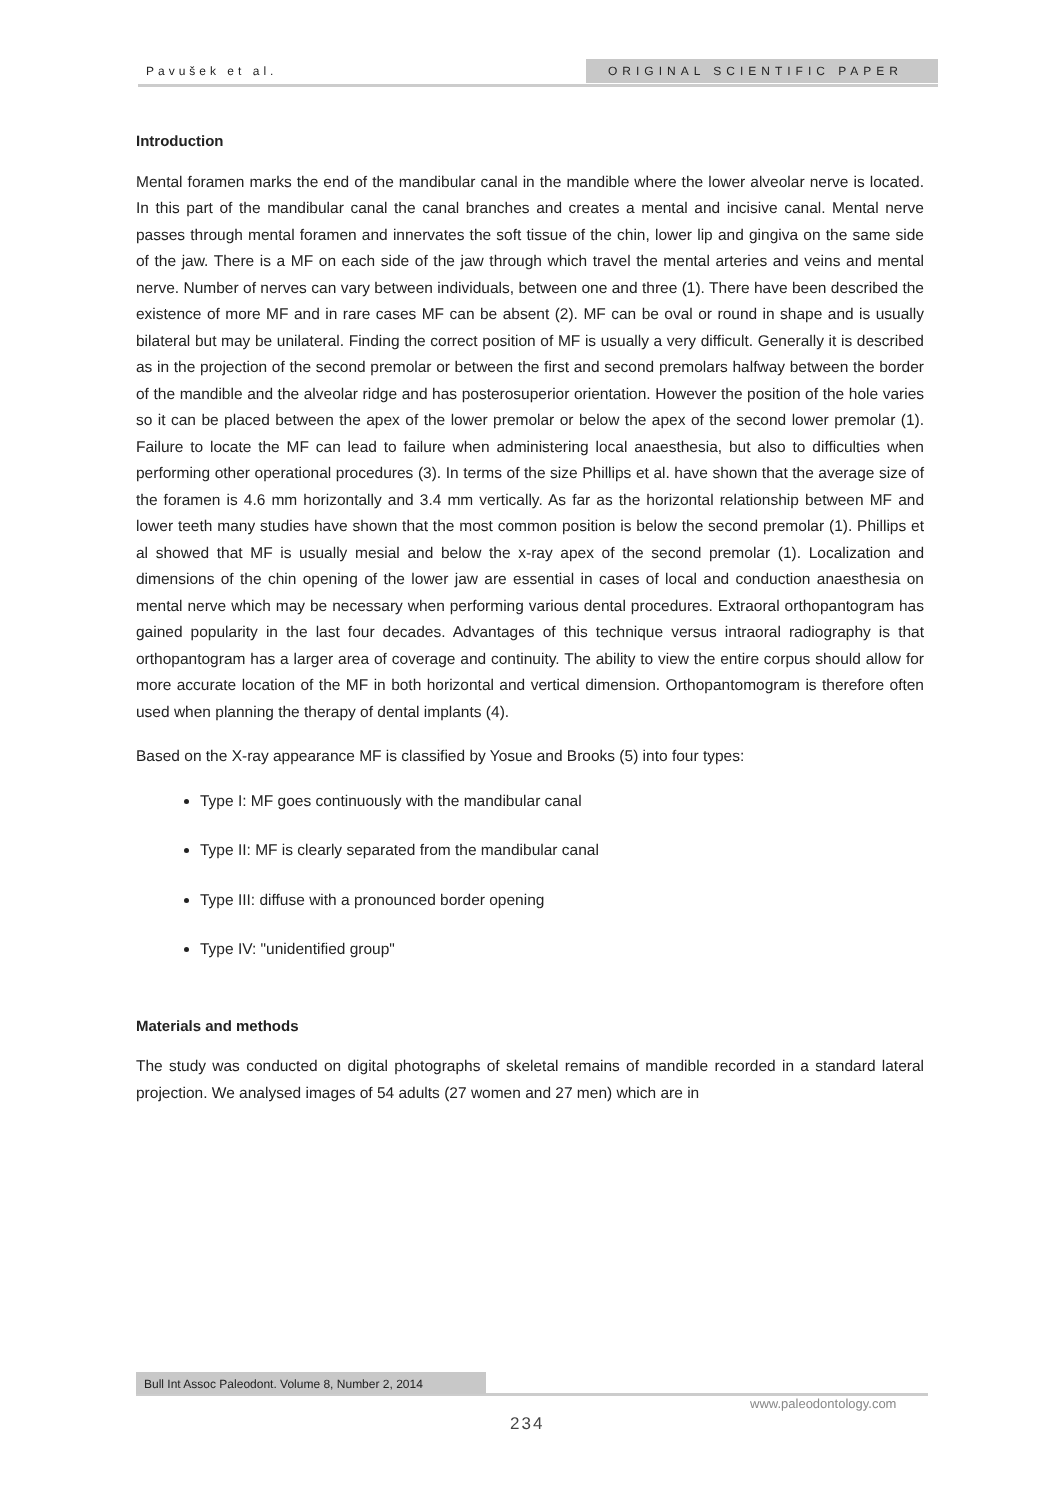Pavušek et al. ORIGINAL SCIENTIFIC PAPER
Introduction
Mental foramen marks the end of the mandibular canal in the mandible where the lower alveolar nerve is located. In this part of the mandibular canal the canal branches and creates a mental and incisive canal. Mental nerve passes through mental foramen and innervates the soft tissue of the chin, lower lip and gingiva on the same side of the jaw. There is a MF on each side of the jaw through which travel the mental arteries and veins and mental nerve. Number of nerves can vary between individuals, between one and three (1). There have been described the existence of more MF and in rare cases MF can be absent (2). MF can be oval or round in shape and is usually bilateral but may be unilateral. Finding the correct position of MF is usually a very difficult. Generally it is described as in the projection of the second premolar or between the first and second premolars halfway between the border of the mandible and the alveolar ridge and has posterosuperior orientation. However the position of the hole varies so it can be placed between the apex of the lower premolar or below the apex of the second lower premolar (1). Failure to locate the MF can lead to failure when administering local anaesthesia, but also to difficulties when performing other operational procedures (3). In terms of the size Phillips et al. have shown that the average size of the foramen is 4.6 mm horizontally and 3.4 mm vertically. As far as the horizontal relationship between MF and lower teeth many studies have shown that the most common position is below the second premolar (1). Phillips et al showed that MF is usually mesial and below the x-ray apex of the second premolar (1). Localization and dimensions of the chin opening of the lower jaw are essential in cases of local and conduction anaesthesia on mental nerve which may be necessary when performing various dental procedures. Extraoral orthopantogram has gained popularity in the last four decades. Advantages of this technique versus intraoral radiography is that orthopantogram has a larger area of coverage and continuity. The ability to view the entire corpus should allow for more accurate location of the MF in both horizontal and vertical dimension. Orthopantomogram is therefore often used when planning the therapy of dental implants (4).
Based on the X-ray appearance MF is classified by Yosue and Brooks (5) into four types:
Type I: MF goes continuously with the mandibular canal
Type II: MF is clearly separated from the mandibular canal
Type III: diffuse with a pronounced border opening
Type IV: "unidentified group"
Materials and methods
The study was conducted on digital photographs of skeletal remains of mandible recorded in a standard lateral projection. We analysed images of 54 adults (27 women and 27 men) which are in
Bull Int Assoc Paleodont. Volume 8, Number 2, 2014
www.paleodontology.com
234